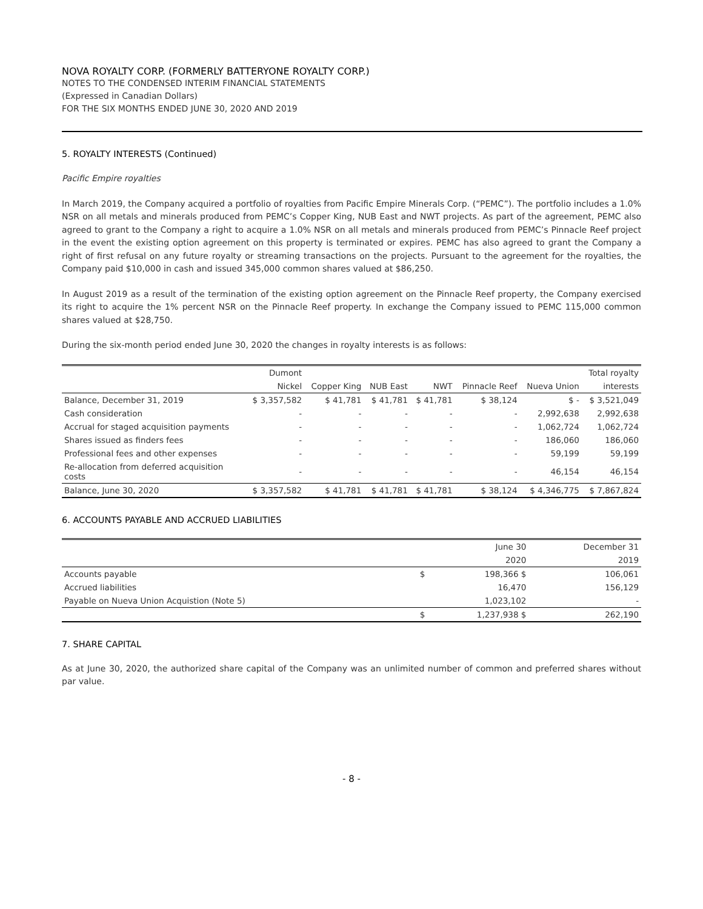NOVA ROYALTY CORP. (FORMERLY BATTERYONE ROYALTY CORP.)
NOTES TO THE CONDENSED INTERIM FINANCIAL STATEMENTS
(Expressed in Canadian Dollars)
FOR THE SIX MONTHS ENDED JUNE 30, 2020 AND 2019
5. ROYALTY INTERESTS (Continued)
Pacific Empire royalties
In March 2019, the Company acquired a portfolio of royalties from Pacific Empire Minerals Corp. (“PEMC”). The portfolio includes a 1.0% NSR on all metals and minerals produced from PEMC’s Copper King, NUB East and NWT projects. As part of the agreement, PEMC also agreed to grant to the Company a right to acquire a 1.0% NSR on all metals and minerals produced from PEMC’s Pinnacle Reef project in the event the existing option agreement on this property is terminated or expires. PEMC has also agreed to grant the Company a right of first refusal on any future royalty or streaming transactions on the projects. Pursuant to the agreement for the royalties, the Company paid $10,000 in cash and issued 345,000 common shares valued at $86,250.
In August 2019 as a result of the termination of the existing option agreement on the Pinnacle Reef property, the Company exercised its right to acquire the 1% percent NSR on the Pinnacle Reef property. In exchange the Company issued to PEMC 115,000 common shares valued at $28,750.
During the six-month period ended June 30, 2020 the changes in royalty interests is as follows:
| | Dumont | | | | | | Total royalty |
| | Nickel | Copper King | NUB East | NWT | Pinnacle Reef | Nueva Union | interests |
| Balance, December 31, 2019 | $ 3,357,582 | $ 41,781 | $ 41,781 | $ 41,781 | $ 38,124 | $ - | $ 3,521,049 |
| Cash consideration | - | - | - | - | - | 2,992,638 | 2,992,638 |
| Accrual for staged acquisition payments | - | - | - | - | - | 1,062,724 | 1,062,724 |
| Shares issued as finders fees | - | - | - | - | - | 186,060 | 186,060 |
| Professional fees and other expenses | - | - | - | - | - | 59,199 | 59,199 |
| Re-allocation from deferred acquisition costs | - | - | - | - | - | 46,154 | 46,154 |
| Balance, June 30, 2020 | $ 3,357,582 | $ 41,781 | $ 41,781 | $ 41,781 | $ 38,124 | $ 4,346,775 | $ 7,867,824 |
6. ACCOUNTS PAYABLE AND ACCRUED LIABILITIES
| | | June 30 | December 31 |
| | | 2020 | 2019 |
| Accounts payable | $ | 198,366 $ | 106,061 |
| Accrued liabilities | | 16,470 | 156,129 |
| Payable on Nueva Union Acquistion (Note 5) | | 1,023,102 | - |
| | $ | 1,237,938 $ | 262,190 |
7. SHARE CAPITAL
As at June 30, 2020, the authorized share capital of the Company was an unlimited number of common and preferred shares without par value.
- 8 -